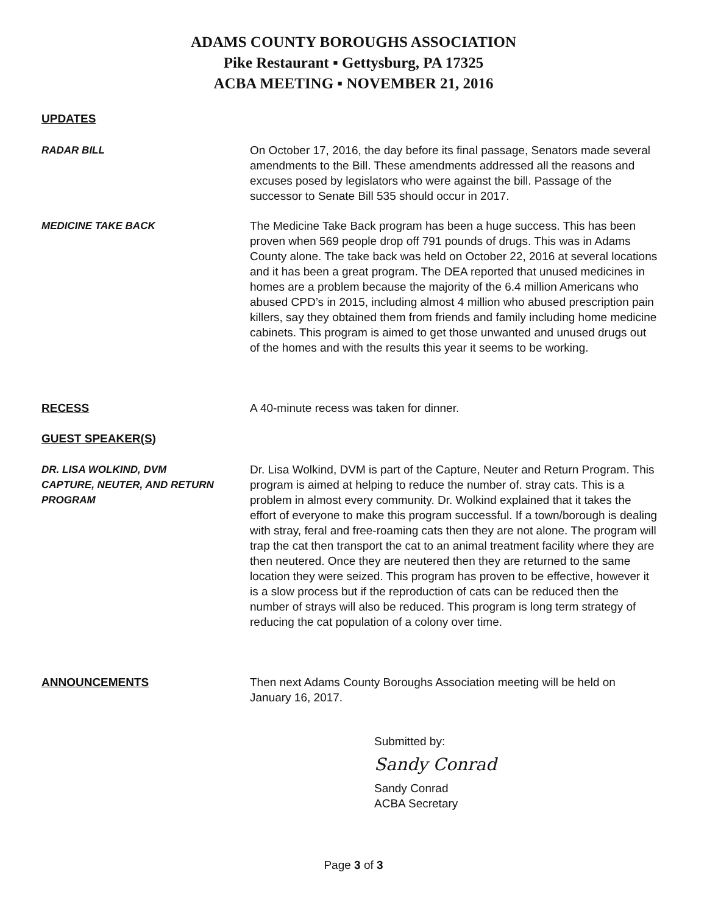ADAMS COUNTY BOROUGHS ASSOCIATION
Pike Restaurant ▪ Gettysburg, PA 17325
ACBA MEETING ▪ NOVEMBER 21, 2016
UPDATES
RADAR BILL On October 17, 2016, the day before its final passage, Senators made several amendments to the Bill. These amendments addressed all the reasons and excuses posed by legislators who were against the bill. Passage of the successor to Senate Bill 535 should occur in 2017.
MEDICINE TAKE BACK The Medicine Take Back program has been a huge success. This has been proven when 569 people drop off 791 pounds of drugs. This was in Adams County alone. The take back was held on October 22, 2016 at several locations and it has been a great program. The DEA reported that unused medicines in homes are a problem because the majority of the 6.4 million Americans who abused CPD’s in 2015, including almost 4 million who abused prescription pain killers, say they obtained them from friends and family including home medicine cabinets. This program is aimed to get those unwanted and unused drugs out of the homes and with the results this year it seems to be working.
RECESS A 40-minute recess was taken for dinner.
GUEST SPEAKER(S)
DR. LISA WOLKIND, DVM
CAPTURE, NEUTER, AND RETURN
PROGRAM
Dr. Lisa Wolkind, DVM is part of the Capture, Neuter and Return Program. This program is aimed at helping to reduce the number of. stray cats. This is a problem in almost every community. Dr. Wolkind explained that it takes the effort of everyone to make this program successful. If a town/borough is dealing with stray, feral and free-roaming cats then they are not alone. The program will trap the cat then transport the cat to an animal treatment facility where they are then neutered. Once they are neutered then they are returned to the same location they were seized. This program has proven to be effective, however it is a slow process but if the reproduction of cats can be reduced then the number of strays will also be reduced. This program is long term strategy of reducing the cat population of a colony over time.
ANNOUNCEMENTS Then next Adams County Boroughs Association meeting will be held on January 16, 2017.
Submitted by:
Sandy Conrad
Sandy Conrad
ACBA Secretary
Page 3 of 3